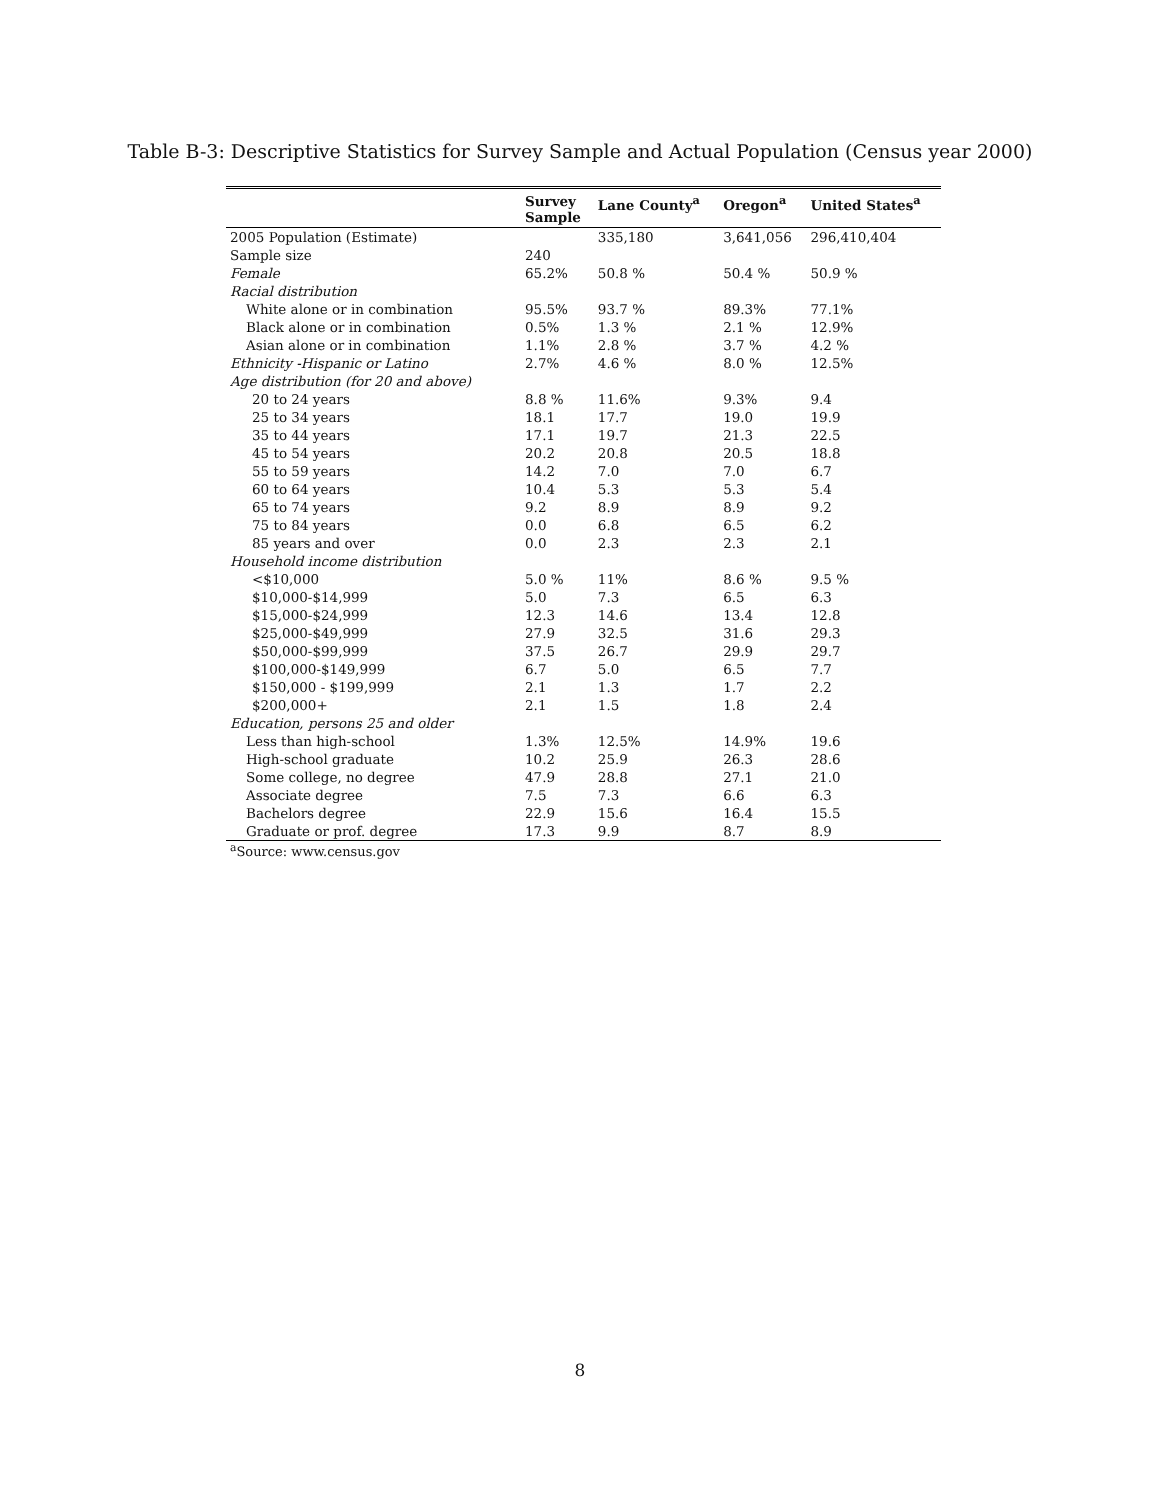Table B-3: Descriptive Statistics for Survey Sample and Actual Population (Census year 2000)
| | Survey Sample | Lane County<sup>a</sup> | Oregon<sup>a</sup> | United States<sup>a</sup> |
| --- | --- | --- | --- | --- |
| 2005 Population (Estimate) | | 335,180 | 3,641,056 | 296,410,404 |
| Sample size | 240 | | | |
| Female | 65.2% | 50.8 % | 50.4 % | 50.9 % |
| Racial distribution | | | | |
| White alone or in combination | 95.5% | 93.7 % | 89.3% | 77.1% |
| Black alone or in combination | 0.5% | 1.3 % | 2.1 % | 12.9% |
| Asian alone or in combination | 1.1% | 2.8 % | 3.7 % | 4.2 % |
| Ethnicity -Hispanic or Latino | 2.7% | 4.6 % | 8.0 % | 12.5% |
| Age distribution (for 20 and above) | | | | |
| 20 to 24 years | 8.8 % | 11.6% | 9.3% | 9.4 |
| 25 to 34 years | 18.1 | 17.7 | 19.0 | 19.9 |
| 35 to 44 years | 17.1 | 19.7 | 21.3 | 22.5 |
| 45 to 54 years | 20.2 | 20.8 | 20.5 | 18.8 |
| 55 to 59 years | 14.2 | 7.0 | 7.0 | 6.7 |
| 60 to 64 years | 10.4 | 5.3 | 5.3 | 5.4 |
| 65 to 74 years | 9.2 | 8.9 | 8.9 | 9.2 |
| 75 to 84 years | 0.0 | 6.8 | 6.5 | 6.2 |
| 85 years and over | 0.0 | 2.3 | 2.3 | 2.1 |
| Household income distribution | | | | |
| <$10,000 | 5.0 % | 11% | 8.6 % | 9.5 % |
| $10,000-$14,999 | 5.0 | 7.3 | 6.5 | 6.3 |
| $15,000-$24,999 | 12.3 | 14.6 | 13.4 | 12.8 |
| $25,000-$49,999 | 27.9 | 32.5 | 31.6 | 29.3 |
| $50,000-$99,999 | 37.5 | 26.7 | 29.9 | 29.7 |
| $100,000-$149,999 | 6.7 | 5.0 | 6.5 | 7.7 |
| $150,000 - $199,999 | 2.1 | 1.3 | 1.7 | 2.2 |
| $200,000+ | 2.1 | 1.5 | 1.8 | 2.4 |
| Education, persons 25 and older | | | | |
| Less than high-school | 1.3% | 12.5% | 14.9% | 19.6 |
| High-school graduate | 10.2 | 25.9 | 26.3 | 28.6 |
| Some college, no degree | 47.9 | 28.8 | 27.1 | 21.0 |
| Associate degree | 7.5 | 7.3 | 6.6 | 6.3 |
| Bachelors degree | 22.9 | 15.6 | 16.4 | 15.5 |
| Graduate or prof. degree | 17.3 | 9.9 | 8.7 | 8.9 |
<sup>a</sup> Source: www.census.gov
8